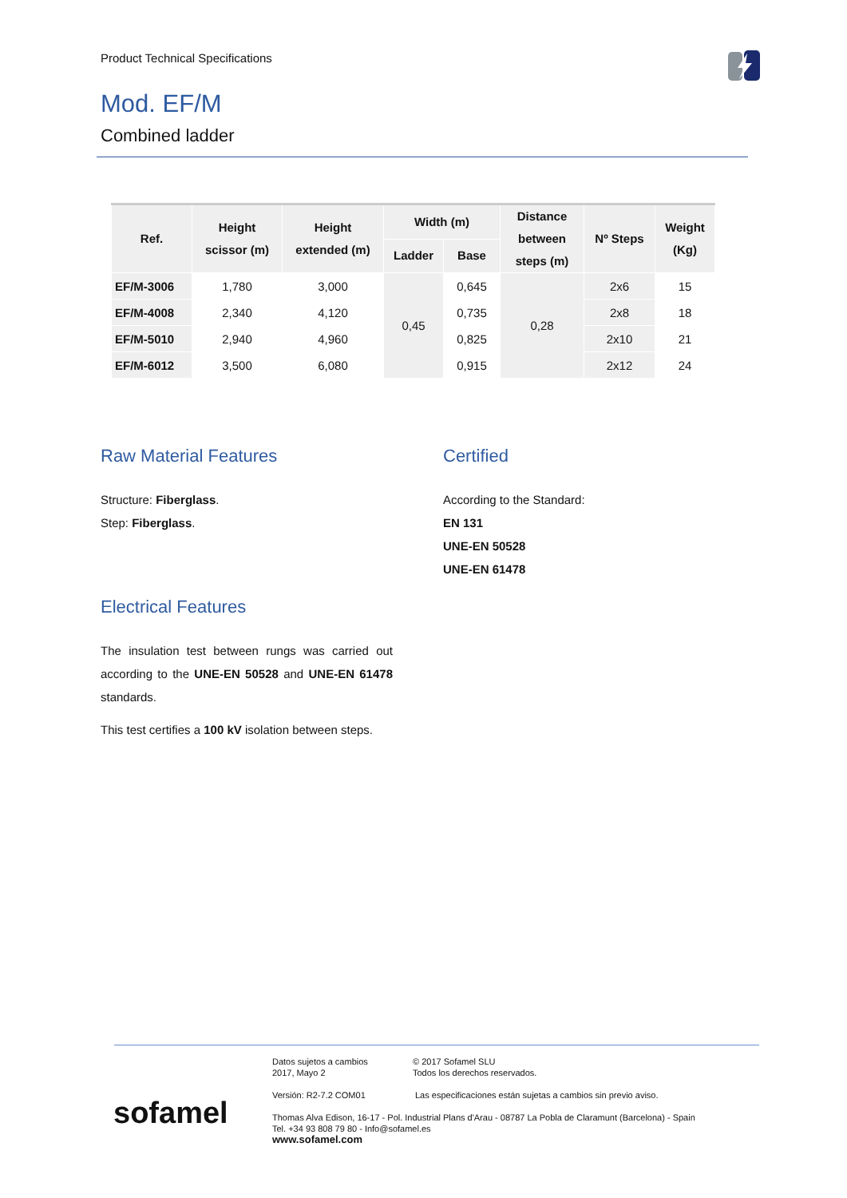Product Technical Specifications
Mod. EF/M
Combined ladder
| Ref. | Height scissor (m) | Height extended (m) | Width (m) | | Distance between steps (m) | Nº Steps | Weight (Kg) |
| --- | --- | --- | --- | --- | --- | --- | --- |
| | | | Ladder | Base | | | |
| EF/M-3006 | 1,780 | 3,000 | 0,45 | 0,645 | 0,28 | 2x6 | 15 |
| EF/M-4008 | 2,340 | 4,120 | | 0,735 | | 2x8 | 18 |
| EF/M-5010 | 2,940 | 4,960 | | 0,825 | | 2x10 | 21 |
| EF/M-6012 | 3,500 | 6,080 | | 0,915 | | 2x12 | 24 |
Raw Material Features
Structure: Fiberglass.
Step: Fiberglass.
Electrical Features
The insulation test between rungs was carried out according to the UNE-EN 50528 and UNE-EN 61478 standards.
This test certifies a 100 kV isolation between steps.
Certified
According to the Standard:
EN 131
UNE-EN 50528
UNE-EN 61478
sofamel
Datos sujetos a cambios
2017, Mayo 2
© 2017 Sofamel SLU
Todos los derechos reservados.
Versión: R2-7.2 COM01 Las especificaciones están sujetas a cambios sin previo aviso.
Thomas Alva Edison, 16-17 - Pol. Industrial Plans d'Arau - 08787 La Pobla de Claramunt (Barcelona) - Spain
Tel. +34 93 808 79 80 - Info@sofamel.es
www.sofamel.com